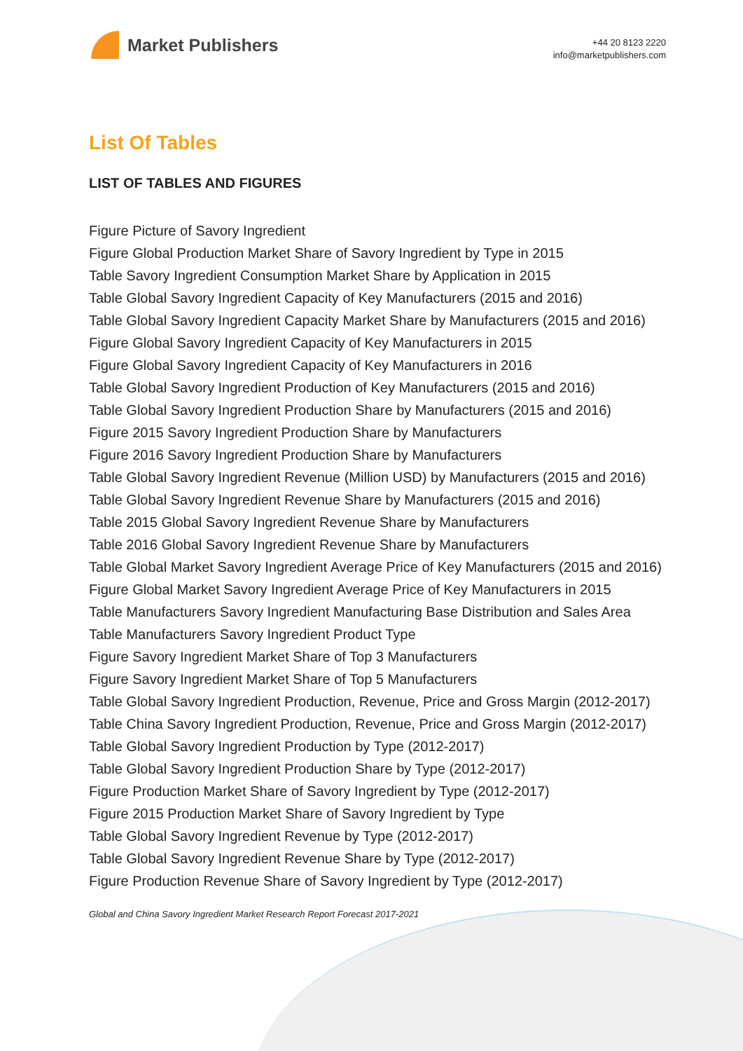Market Publishers
+44 20 8123 2220
info@marketpublishers.com
List Of Tables
LIST OF TABLES AND FIGURES
Figure Picture of Savory Ingredient
Figure Global Production Market Share of Savory Ingredient by Type in 2015
Table Savory Ingredient Consumption Market Share by Application in 2015
Table Global Savory Ingredient Capacity of Key Manufacturers (2015 and 2016)
Table Global Savory Ingredient Capacity Market Share by Manufacturers (2015 and 2016)
Figure Global Savory Ingredient Capacity of Key Manufacturers in 2015
Figure Global Savory Ingredient Capacity of Key Manufacturers in 2016
Table Global Savory Ingredient Production of Key Manufacturers (2015 and 2016)
Table Global Savory Ingredient Production Share by Manufacturers (2015 and 2016)
Figure 2015 Savory Ingredient Production Share by Manufacturers
Figure 2016 Savory Ingredient Production Share by Manufacturers
Table Global Savory Ingredient Revenue (Million USD) by Manufacturers (2015 and 2016)
Table Global Savory Ingredient Revenue Share by Manufacturers (2015 and 2016)
Table 2015 Global Savory Ingredient Revenue Share by Manufacturers
Table 2016 Global Savory Ingredient Revenue Share by Manufacturers
Table Global Market Savory Ingredient Average Price of Key Manufacturers (2015 and 2016)
Figure Global Market Savory Ingredient Average Price of Key Manufacturers in 2015
Table Manufacturers Savory Ingredient Manufacturing Base Distribution and Sales Area
Table Manufacturers Savory Ingredient Product Type
Figure Savory Ingredient Market Share of Top 3 Manufacturers
Figure Savory Ingredient Market Share of Top 5 Manufacturers
Table Global Savory Ingredient Production, Revenue, Price and Gross Margin (2012-2017)
Table China Savory Ingredient Production, Revenue, Price and Gross Margin (2012-2017)
Table Global Savory Ingredient Production by Type (2012-2017)
Table Global Savory Ingredient Production Share by Type (2012-2017)
Figure Production Market Share of Savory Ingredient by Type (2012-2017)
Figure 2015 Production Market Share of Savory Ingredient by Type
Table Global Savory Ingredient Revenue by Type (2012-2017)
Table Global Savory Ingredient Revenue Share by Type (2012-2017)
Figure Production Revenue Share of Savory Ingredient by Type (2012-2017)
Global and China Savory Ingredient Market Research Report Forecast 2017-2021